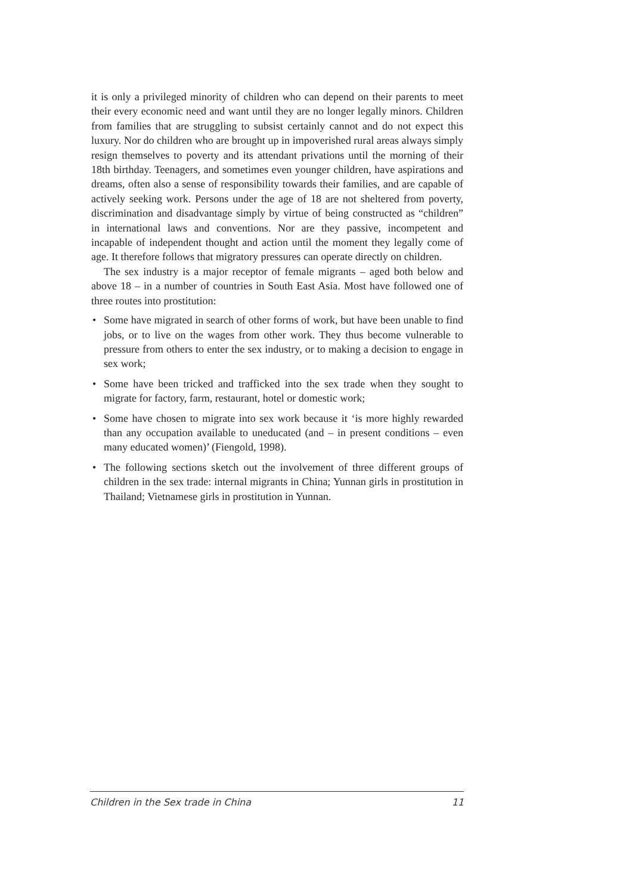it is only a privileged minority of children who can depend on their parents to meet their every economic need and want until they are no longer legally minors. Children from families that are struggling to subsist certainly cannot and do not expect this luxury. Nor do children who are brought up in impoverished rural areas always simply resign themselves to poverty and its attendant privations until the morning of their 18th birthday. Teenagers, and sometimes even younger children, have aspirations and dreams, often also a sense of responsibility towards their families, and are capable of actively seeking work. Persons under the age of 18 are not sheltered from poverty, discrimination and disadvantage simply by virtue of being constructed as “children” in international laws and conventions. Nor are they passive, incompetent and incapable of independent thought and action until the moment they legally come of age. It therefore follows that migratory pressures can operate directly on children.
The sex industry is a major receptor of female migrants – aged both below and above 18 – in a number of countries in South East Asia. Most have followed one of three routes into prostitution:
• Some have migrated in search of other forms of work, but have been unable to find jobs, or to live on the wages from other work. They thus become vulnerable to pressure from others to enter the sex industry, or to making a decision to engage in sex work;
• Some have been tricked and trafficked into the sex trade when they sought to migrate for factory, farm, restaurant, hotel or domestic work;
• Some have chosen to migrate into sex work because it ‘is more highly rewarded than any occupation available to uneducated (and – in present conditions – even many educated women)’ (Fiengold, 1998).
• The following sections sketch out the involvement of three different groups of children in the sex trade: internal migrants in China; Yunnan girls in prostitution in Thailand; Vietnamese girls in prostitution in Yunnan.
Children in the Sex trade in China 11